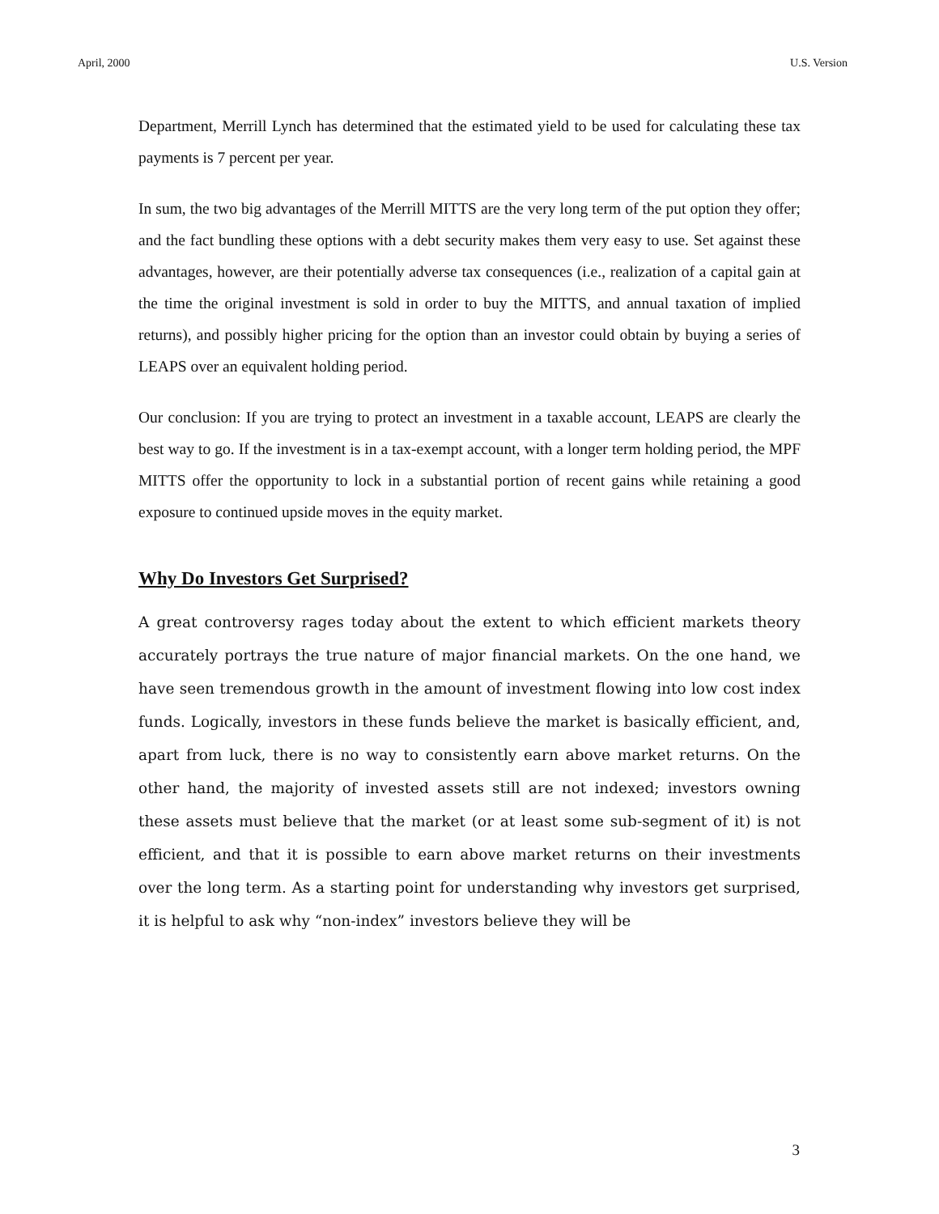April, 2000 U.S. Version
Department, Merrill Lynch has determined that the estimated yield to be used for calculating these tax payments is 7 percent per year.
In sum, the two big advantages of the Merrill MITTS are the very long term of the put option they offer; and the fact bundling these options with a debt security makes them very easy to use. Set against these advantages, however, are their potentially adverse tax consequences (i.e., realization of a capital gain at the time the original investment is sold in order to buy the MITTS, and annual taxation of implied returns), and possibly higher pricing for the option than an investor could obtain by buying a series of LEAPS over an equivalent holding period.
Our conclusion: If you are trying to protect an investment in a taxable account, LEAPS are clearly the best way to go. If the investment is in a tax-exempt account, with a longer term holding period, the MPF MITTS offer the opportunity to lock in a substantial portion of recent gains while retaining a good exposure to continued upside moves in the equity market.
Why Do Investors Get Surprised?
A great controversy rages today about the extent to which efficient markets theory accurately portrays the true nature of major financial markets. On the one hand, we have seen tremendous growth in the amount of investment flowing into low cost index funds. Logically, investors in these funds believe the market is basically efficient, and, apart from luck, there is no way to consistently earn above market returns. On the other hand, the majority of invested assets still are not indexed; investors owning these assets must believe that the market (or at least some sub-segment of it) is not efficient, and that it is possible to earn above market returns on their investments over the long term. As a starting point for understanding why investors get surprised, it is helpful to ask why “non-index” investors believe they will be
3